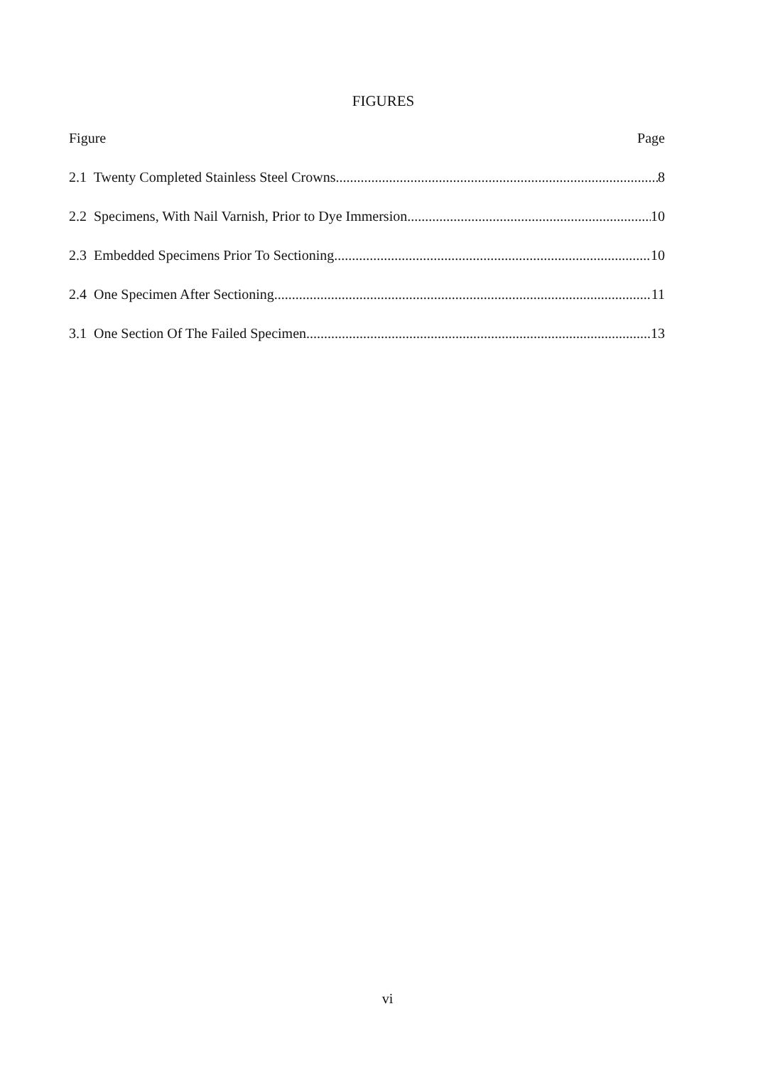FIGURES
Figure Page
2.1 Twenty Completed Stainless Steel Crowns 8
2.2 Specimens, With Nail Varnish, Prior to Dye Immersion 10
2.3 Embedded Specimens Prior To Sectioning 10
2.4 One Specimen After Sectioning 11
3.1 One Section Of The Failed Specimen 13
vi